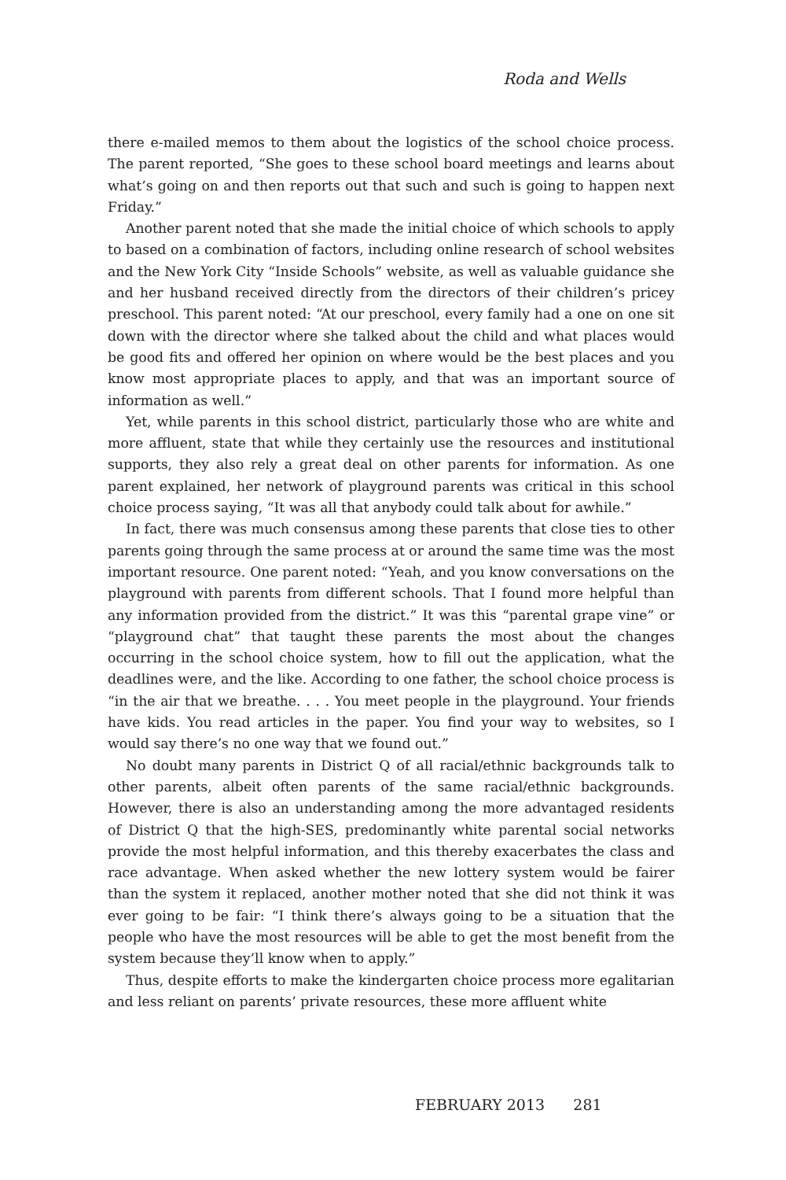Roda and Wells
there e-mailed memos to them about the logistics of the school choice process. The parent reported, “She goes to these school board meetings and learns about what’s going on and then reports out that such and such is going to happen next Friday.”
Another parent noted that she made the initial choice of which schools to apply to based on a combination of factors, including online research of school websites and the New York City “Inside Schools” website, as well as valuable guidance she and her husband received directly from the directors of their children’s pricey preschool. This parent noted: “At our preschool, every family had a one on one sit down with the director where she talked about the child and what places would be good fits and offered her opinion on where would be the best places and you know most appropriate places to apply, and that was an important source of information as well.”
Yet, while parents in this school district, particularly those who are white and more affluent, state that while they certainly use the resources and institutional supports, they also rely a great deal on other parents for information. As one parent explained, her network of playground parents was critical in this school choice process saying, “It was all that anybody could talk about for awhile.”
In fact, there was much consensus among these parents that close ties to other parents going through the same process at or around the same time was the most important resource. One parent noted: “Yeah, and you know conversations on the playground with parents from different schools. That I found more helpful than any information provided from the district.” It was this “parental grape vine” or “playground chat” that taught these parents the most about the changes occurring in the school choice system, how to fill out the application, what the deadlines were, and the like. According to one father, the school choice process is “in the air that we breathe. . . . You meet people in the playground. Your friends have kids. You read articles in the paper. You find your way to websites, so I would say there’s no one way that we found out.”
No doubt many parents in District Q of all racial/ethnic backgrounds talk to other parents, albeit often parents of the same racial/ethnic backgrounds. However, there is also an understanding among the more advantaged residents of District Q that the high-SES, predominantly white parental social networks provide the most helpful information, and this thereby exacerbates the class and race advantage. When asked whether the new lottery system would be fairer than the system it replaced, another mother noted that she did not think it was ever going to be fair: “I think there’s always going to be a situation that the people who have the most resources will be able to get the most benefit from the system because they’ll know when to apply.”
Thus, despite efforts to make the kindergarten choice process more egalitarian and less reliant on parents’ private resources, these more affluent white
FEBRUARY 2013 281